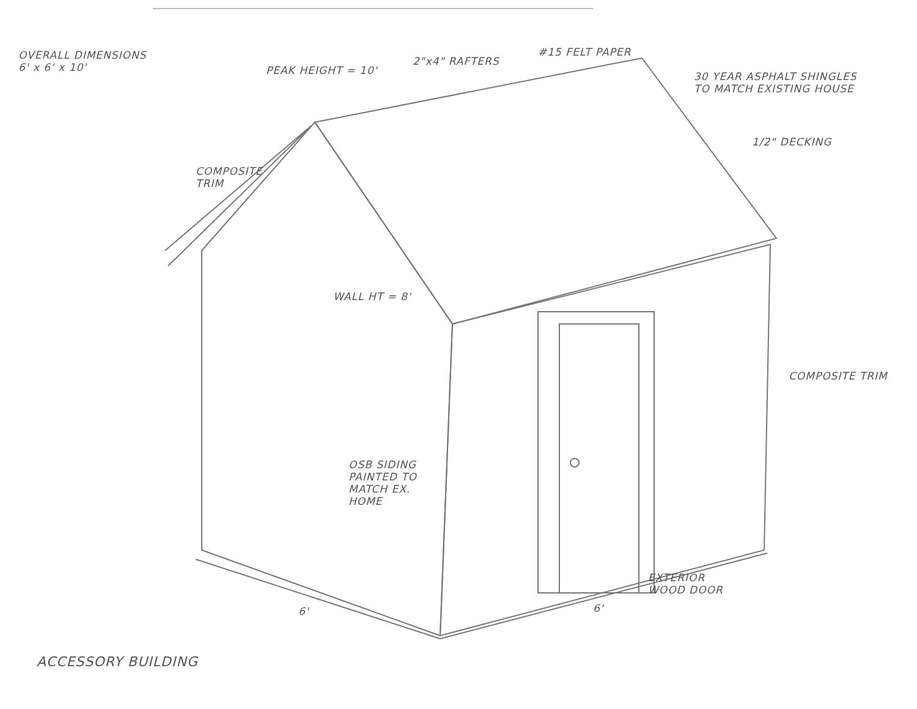OVERALL DIMENSIONS
6' x 6' x 10'
PEAK HEIGHT = 10'
2"x4" RAFTERS
#15 FELT PAPER
30 YEAR ASPHALT SHINGLES
TO MATCH EXISTING HOUSE
1/2" DECKING
COMPOSITE TRIM
WALL HT = 8'
COMPOSITE TRIM
OSB SIDING
PAINTED TO MATCH EX. HOME
EXTERIOR WOOD DOOR
6' 6'
ACCESSORY BUILDING